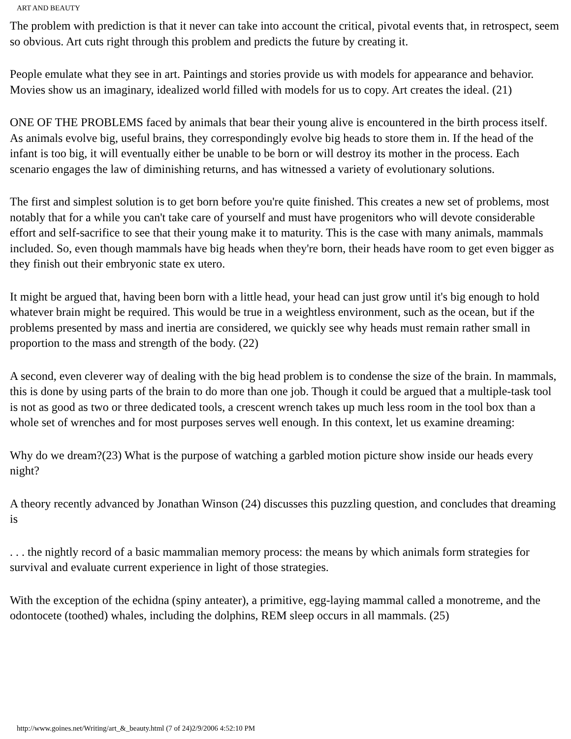ART AND BEAUTY
The problem with prediction is that it never can take into account the critical, pivotal events that, in retrospect, seem so obvious. Art cuts right through this problem and predicts the future by creating it.
People emulate what they see in art. Paintings and stories provide us with models for appearance and behavior. Movies show us an imaginary, idealized world filled with models for us to copy. Art creates the ideal. (21)
ONE OF THE PROBLEMS faced by animals that bear their young alive is encountered in the birth process itself. As animals evolve big, useful brains, they correspondingly evolve big heads to store them in. If the head of the infant is too big, it will eventually either be unable to be born or will destroy its mother in the process. Each scenario engages the law of diminishing returns, and has witnessed a variety of evolutionary solutions.
The first and simplest solution is to get born before you're quite finished. This creates a new set of problems, most notably that for a while you can't take care of yourself and must have progenitors who will devote considerable effort and self-sacrifice to see that their young make it to maturity. This is the case with many animals, mammals included. So, even though mammals have big heads when they're born, their heads have room to get even bigger as they finish out their embryonic state ex utero.
It might be argued that, having been born with a little head, your head can just grow until it's big enough to hold whatever brain might be required. This would be true in a weightless environment, such as the ocean, but if the problems presented by mass and inertia are considered, we quickly see why heads must remain rather small in proportion to the mass and strength of the body. (22)
A second, even cleverer way of dealing with the big head problem is to condense the size of the brain. In mammals, this is done by using parts of the brain to do more than one job. Though it could be argued that a multiple-task tool is not as good as two or three dedicated tools, a crescent wrench takes up much less room in the tool box than a whole set of wrenches and for most purposes serves well enough. In this context, let us examine dreaming:
Why do we dream?(23) What is the purpose of watching a garbled motion picture show inside our heads every night?
A theory recently advanced by Jonathan Winson (24) discusses this puzzling question, and concludes that dreaming is
. . . the nightly record of a basic mammalian memory process: the means by which animals form strategies for survival and evaluate current experience in light of those strategies.
With the exception of the echidna (spiny anteater), a primitive, egg-laying mammal called a monotreme, and the odontocete (toothed) whales, including the dolphins, REM sleep occurs in all mammals. (25)
http://www.goines.net/Writing/art_&_beauty.html (7 of 24)2/9/2006 4:52:10 PM